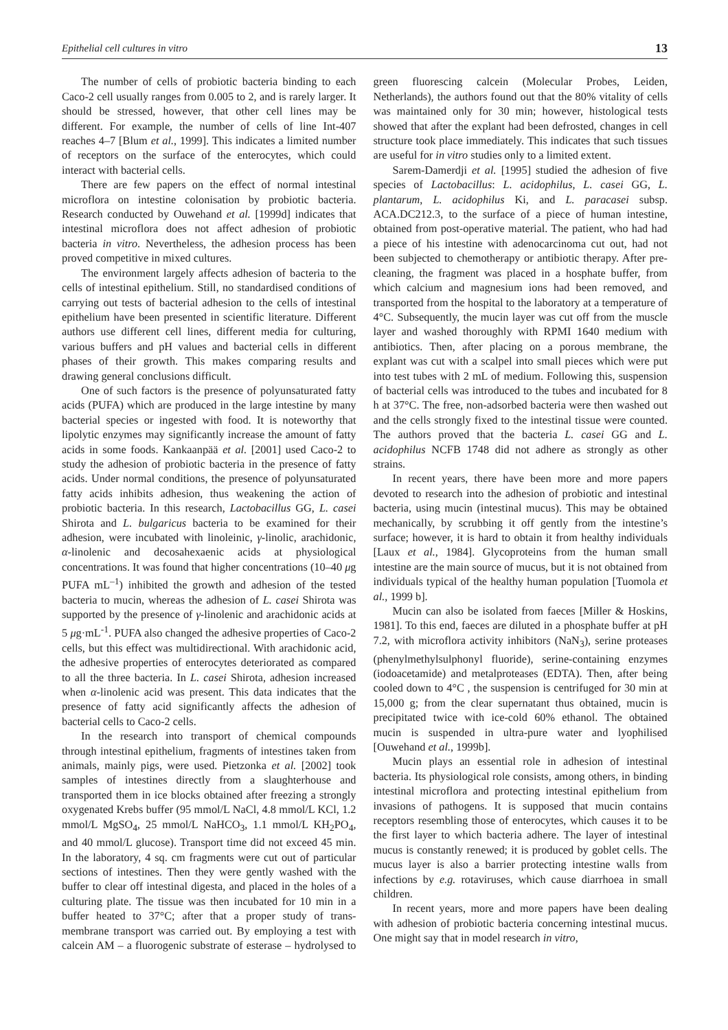Epithelial cell cultures in vitro 13
The number of cells of probiotic bacteria binding to each Caco-2 cell usually ranges from 0.005 to 2, and is rarely larger. It should be stressed, however, that other cell lines may be different. For example, the number of cells of line Int-407 reaches 4–7 [Blum et al., 1999]. This indicates a limited number of receptors on the surface of the enterocytes, which could interact with bacterial cells.
There are few papers on the effect of normal intestinal microflora on intestine colonisation by probiotic bacteria. Research conducted by Ouwehand et al. [1999d] indicates that intestinal microflora does not affect adhesion of probiotic bacteria in vitro. Nevertheless, the adhesion process has been proved competitive in mixed cultures.
The environment largely affects adhesion of bacteria to the cells of intestinal epithelium. Still, no standardised conditions of carrying out tests of bacterial adhesion to the cells of intestinal epithelium have been presented in scientific literature. Different authors use different cell lines, different media for culturing, various buffers and pH values and bacterial cells in different phases of their growth. This makes comparing results and drawing general conclusions difficult.
One of such factors is the presence of polyunsaturated fatty acids (PUFA) which are produced in the large intestine by many bacterial species or ingested with food. It is noteworthy that lipolytic enzymes may significantly increase the amount of fatty acids in some foods. Kankaanpää et al. [2001] used Caco-2 to study the adhesion of probiotic bacteria in the presence of fatty acids. Under normal conditions, the presence of polyunsaturated fatty acids inhibits adhesion, thus weakening the action of probiotic bacteria. In this research, Lactobacillus GG, L. casei Shirota and L. bulgaricus bacteria to be examined for their adhesion, were incubated with linoleinic, γ-linolic, arachidonic, α-linolenic and decosahexaenic acids at physiological concentrations. It was found that higher concentrations (10–40 μg PUFA mL<sup>–1</sup>) inhibited the growth and adhesion of the tested bacteria to mucin, whereas the adhesion of L. casei Shirota was supported by the presence of γ-linolenic and arachidonic acids at 5 μg·mL<sup>-1</sup>. PUFA also changed the adhesive properties of Caco-2 cells, but this effect was multidirectional. With arachidonic acid, the adhesive properties of enterocytes deteriorated as compared to all the three bacteria. In L. casei Shirota, adhesion increased when α-linolenic acid was present. This data indicates that the presence of fatty acid significantly affects the adhesion of bacterial cells to Caco-2 cells.
In the research into transport of chemical compounds through intestinal epithelium, fragments of intestines taken from animals, mainly pigs, were used. Pietzonka et al. [2002] took samples of intestines directly from a slaughterhouse and transported them in ice blocks obtained after freezing a strongly oxygenated Krebs buffer (95 mmol/L NaCl, 4.8 mmol/L KCl, 1.2 mmol/L MgSO<sub>4</sub>, 25 mmol/L NaHCO<sub>3</sub>, 1.1 mmol/L KH<sub>2</sub>PO<sub>4</sub>, and 40 mmol/L glucose). Transport time did not exceed 45 min. In the laboratory, 4 sq. cm fragments were cut out of particular sections of intestines. Then they were gently washed with the buffer to clear off intestinal digesta, and placed in the holes of a culturing plate. The tissue was then incubated for 10 min in a buffer heated to 37°C; after that a proper study of trans-membrane transport was carried out. By employing a test with calcein AM – a fluorogenic substrate of esterase – hydrolysed to green fluorescing calcein (Molecular Probes, Leiden, Netherlands), the authors found out that the 80% vitality of cells was maintained only for 30 min; however, histological tests showed that after the explant had been defrosted, changes in cell structure took place immediately. This indicates that such tissues are useful for in vitro studies only to a limited extent.
Sarem-Damerdji et al. [1995] studied the adhesion of five species of Lactobacillus: L. acidophilus, L. casei GG, L. plantarum, L. acidophilus Ki, and L. paracasei subsp. ACA.DC212.3, to the surface of a piece of human intestine, obtained from post-operative material. The patient, who had had a piece of his intestine with adenocarcinoma cut out, had not been subjected to chemotherapy or antibiotic therapy. After pre-cleaning, the fragment was placed in a hosphate buffer, from which calcium and magnesium ions had been removed, and transported from the hospital to the laboratory at a temperature of 4°C. Subsequently, the mucin layer was cut off from the muscle layer and washed thoroughly with RPMI 1640 medium with antibiotics. Then, after placing on a porous membrane, the explant was cut with a scalpel into small pieces which were put into test tubes with 2 mL of medium. Following this, suspension of bacterial cells was introduced to the tubes and incubated for 8 h at 37°C. The free, non-adsorbed bacteria were then washed out and the cells strongly fixed to the intestinal tissue were counted. The authors proved that the bacteria L. casei GG and L. acidophilus NCFB 1748 did not adhere as strongly as other strains.
In recent years, there have been more and more papers devoted to research into the adhesion of probiotic and intestinal bacteria, using mucin (intestinal mucus). This may be obtained mechanically, by scrubbing it off gently from the intestine’s surface; however, it is hard to obtain it from healthy individuals [Laux et al., 1984]. Glycoproteins from the human small intestine are the main source of mucus, but it is not obtained from individuals typical of the healthy human population [Tuomola et al., 1999 b].
Mucin can also be isolated from faeces [Miller & Hoskins, 1981]. To this end, faeces are diluted in a phosphate buffer at pH 7.2, with microflora activity inhibitors (NaN<sub>3</sub>), serine proteases (phenylmethylsulphonyl fluoride), serine-containing enzymes (iodoacetamide) and metalproteases (EDTA). Then, after being cooled down to 4°C , the suspension is centrifuged for 30 min at 15,000 g; from the clear supernatant thus obtained, mucin is precipitated twice with ice-cold 60% ethanol. The obtained mucin is suspended in ultra-pure water and lyophilised [Ouwehand et al., 1999b].
Mucin plays an essential role in adhesion of intestinal bacteria. Its physiological role consists, among others, in binding intestinal microflora and protecting intestinal epithelium from invasions of pathogens. It is supposed that mucin contains receptors resembling those of enterocytes, which causes it to be the first layer to which bacteria adhere. The layer of intestinal mucus is constantly renewed; it is produced by goblet cells. The mucus layer is also a barrier protecting intestine walls from infections by e.g. rotaviruses, which cause diarrhoea in small children.
In recent years, more and more papers have been dealing with adhesion of probiotic bacteria concerning intestinal mucus. One might say that in model research in vitro,